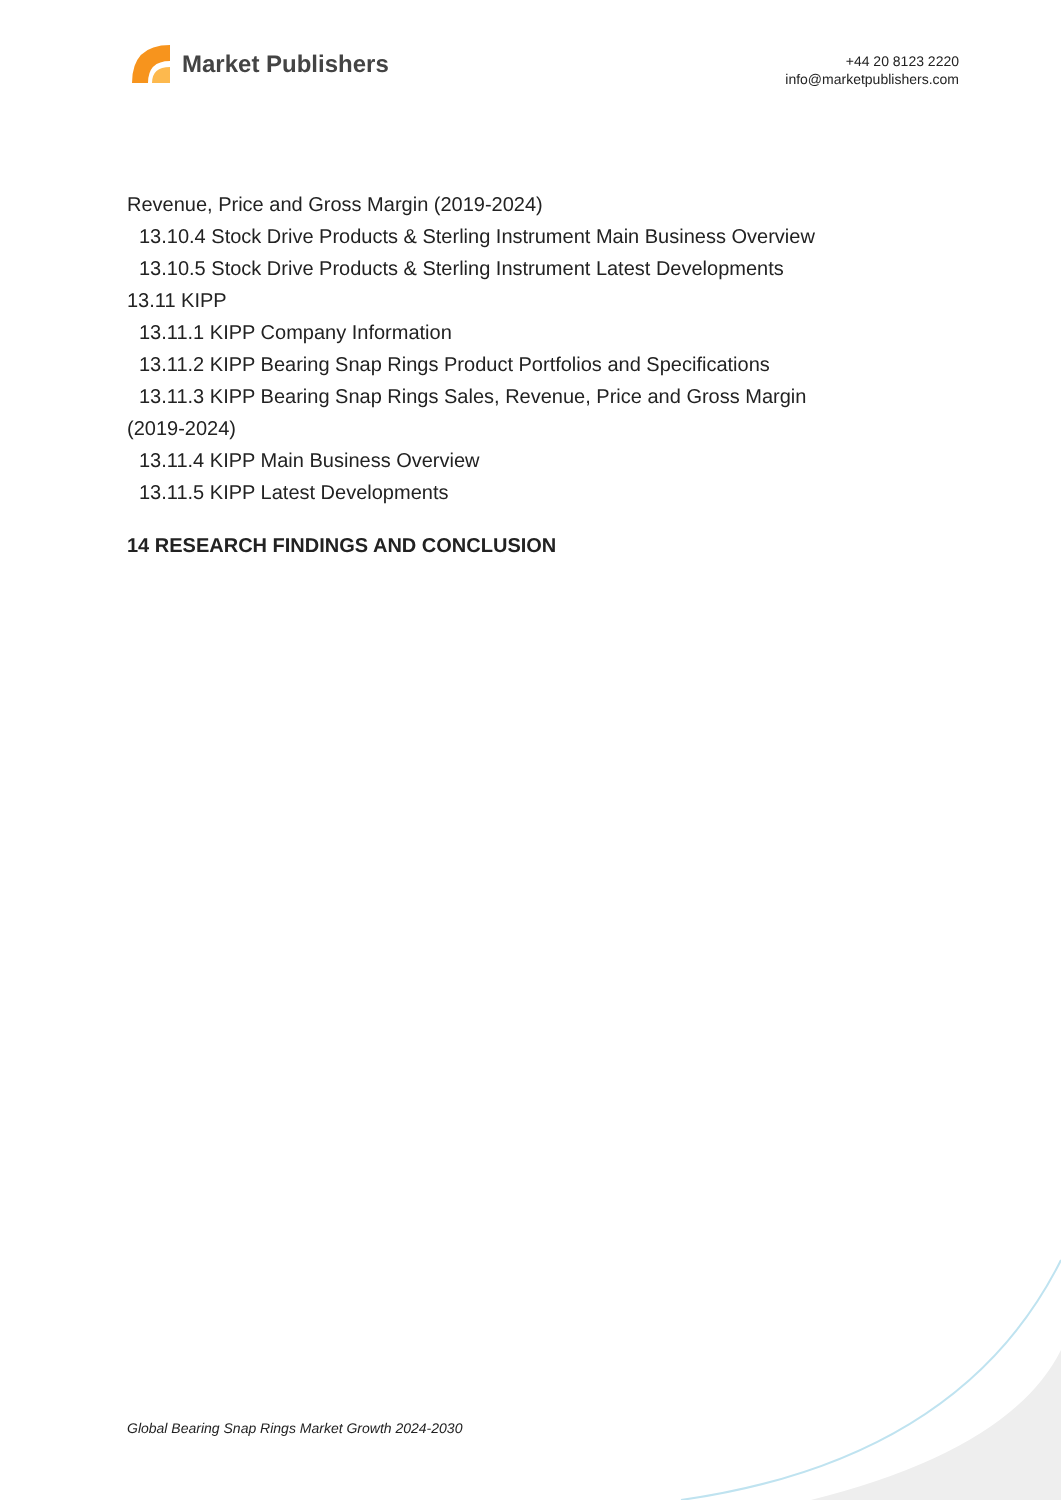Market Publishers
+44 20 8123 2220
info@marketpublishers.com
Revenue, Price and Gross Margin (2019-2024)
13.10.4 Stock Drive Products & Sterling Instrument Main Business Overview
13.10.5 Stock Drive Products & Sterling Instrument Latest Developments
13.11 KIPP
13.11.1 KIPP Company Information
13.11.2 KIPP Bearing Snap Rings Product Portfolios and Specifications
13.11.3 KIPP Bearing Snap Rings Sales, Revenue, Price and Gross Margin
(2019-2024)
13.11.4 KIPP Main Business Overview
13.11.5 KIPP Latest Developments
14 RESEARCH FINDINGS AND CONCLUSION
Global Bearing Snap Rings Market Growth 2024-2030